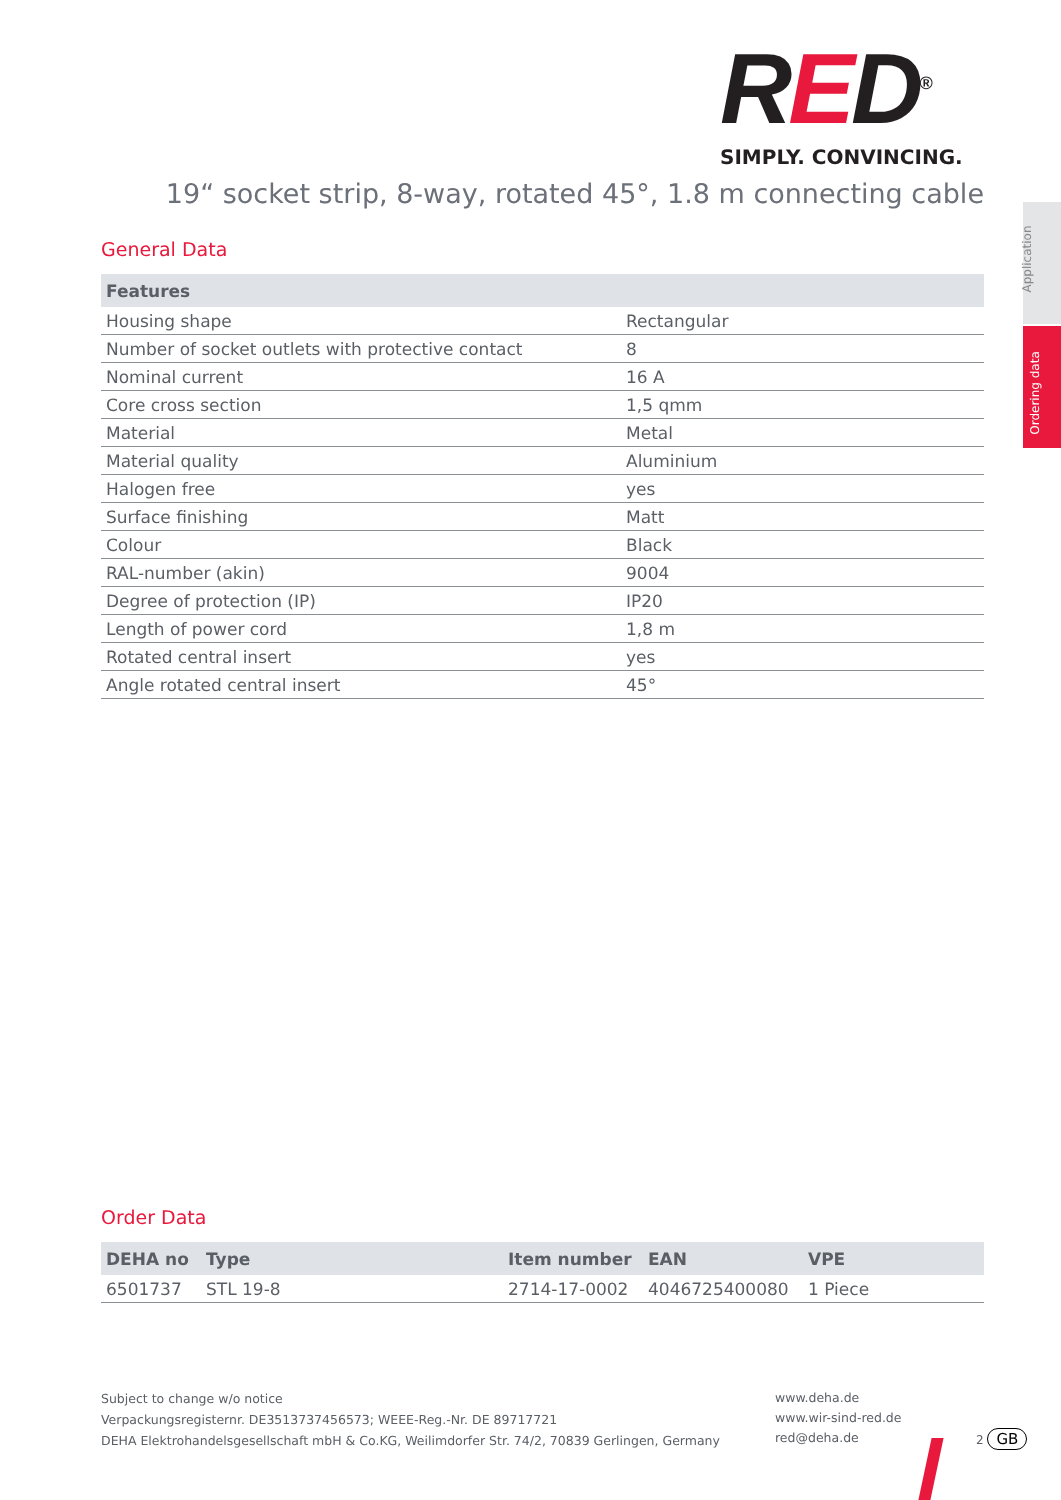RED<sup>®</sup>
SIMPLY. CONVINCING.
19“ socket strip, 8-way, rotated 45°, 1.8 m connecting cable
Application
Ordering data
General Data
| Features | |
| --- | --- |
| Housing shape | Rectangular |
| Number of socket outlets with protective contact | 8 |
| Nominal current | 16 A |
| Core cross section | 1,5 qmm |
| Material | Metal |
| Material quality | Aluminium |
| Halogen free | yes |
| Surface finishing | Matt |
| Colour | Black |
| RAL-number (akin) | 9004 |
| Degree of protection (IP) | IP20 |
| Length of power cord | 1,8 m |
| Rotated central insert | yes |
| Angle rotated central insert | 45° |
Order Data
| DEHA no | Type | Item number | EAN | VPE |
| --- | --- | --- | --- | --- |
| 6501737 | STL 19-8 | 2714-17-0002 | 4046725400080 | 1 Piece |
Subject to change w/o notice
Verpackungsregisternr. DE3513737456573; WEEE-Reg.-Nr. DE 89717721
DEHA Elektrohandelsgesellschaft mbH & Co.KG, Weilimdorfer Str. 74/2, 70839 Gerlingen, Germany
www.deha.de
www.wir-sind-red.de
red@deha.de
2 GB